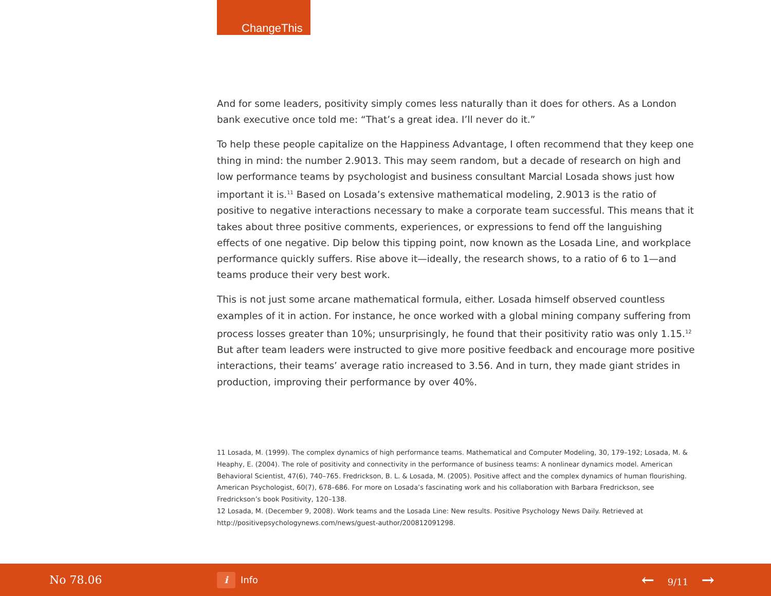ChangeThis
And for some leaders, positivity simply comes less naturally than it does for others. As a London bank executive once told me: “That’s a great idea. I’ll never do it.”
To help these people capitalize on the Happiness Advantage, I often recommend that they keep one thing in mind: the number 2.9013. This may seem random, but a decade of research on high and low performance teams by psychologist and business consultant Marcial Losada shows just how important it is.<sup>11</sup> Based on Losada’s extensive mathematical modeling, 2.9013 is the ratio of positive to negative interactions necessary to make a corporate team successful. This means that it takes about three positive comments, experiences, or expressions to fend off the languishing effects of one negative. Dip below this tipping point, now known as the Losada Line, and workplace performance quickly suffers. Rise above it—ideally, the research shows, to a ratio of 6 to 1—and teams produce their very best work.
This is not just some arcane mathematical formula, either. Losada himself observed countless examples of it in action. For instance, he once worked with a global mining company suffering from process losses greater than 10%; unsurprisingly, he found that their positivity ratio was only 1.15.<sup>12</sup> But after team leaders were instructed to give more positive feedback and encourage more positive interactions, their teams’ average ratio increased to 3.56. And in turn, they made giant strides in production, improving their performance by over 40%.
11 Losada, M. (1999). The complex dynamics of high performance teams. Mathematical and Computer Modeling, 30, 179–192; Losada, M. & Heaphy, E. (2004). The role of positivity and connectivity in the performance of business teams: A nonlinear dynamics model. American Behavioral Scientist, 47(6), 740–765. Fredrickson, B. L. & Losada, M. (2005). Positive affect and the complex dynamics of human flourishing. American Psychologist, 60(7), 678–686. For more on Losada’s fascinating work and his collaboration with Barbara Fredrickson, see Fredrickson’s book Positivity, 120–138.
12 Losada, M. (December 9, 2008). Work teams and the Losada Line: New results. Positive Psychology News Daily. Retrieved at http://positivepsychologynews.com/news/guest-author/200812091298.
No 78.06
i Info
← 9/11 →